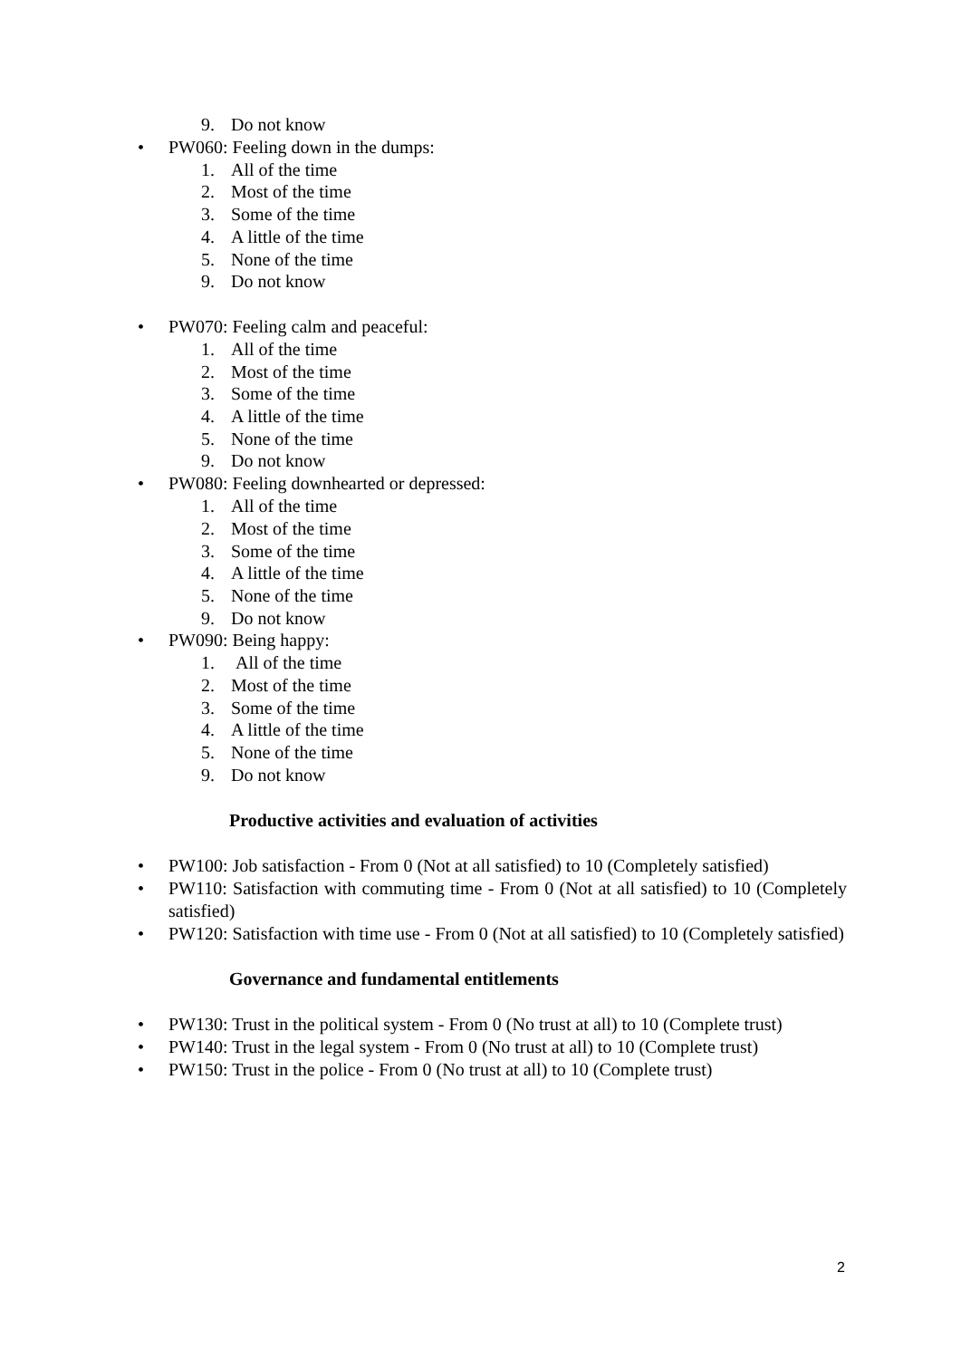9. Do not know
• PW060: Feeling down in the dumps:
1. All of the time
2. Most of the time
3. Some of the time
4. A little of the time
5. None of the time
9. Do not know
• PW070: Feeling calm and peaceful:
1. All of the time
2. Most of the time
3. Some of the time
4. A little of the time
5. None of the time
9. Do not know
• PW080: Feeling downhearted or depressed:
1. All of the time
2. Most of the time
3. Some of the time
4. A little of the time
5. None of the time
9. Do not know
• PW090: Being happy:
1. All of the time
2. Most of the time
3. Some of the time
4. A little of the time
5. None of the time
9. Do not know
Productive activities and evaluation of activities
• PW100: Job satisfaction - From 0 (Not at all satisfied) to 10 (Completely satisfied)
• PW110: Satisfaction with commuting time - From 0 (Not at all satisfied) to 10 (Completely satisfied)
• PW120: Satisfaction with time use - From 0 (Not at all satisfied) to 10 (Completely satisfied)
Governance and fundamental entitlements
• PW130: Trust in the political system - From 0 (No trust at all) to 10 (Complete trust)
• PW140: Trust in the legal system - From 0 (No trust at all) to 10 (Complete trust)
• PW150: Trust in the police - From 0 (No trust at all) to 10 (Complete trust)
2